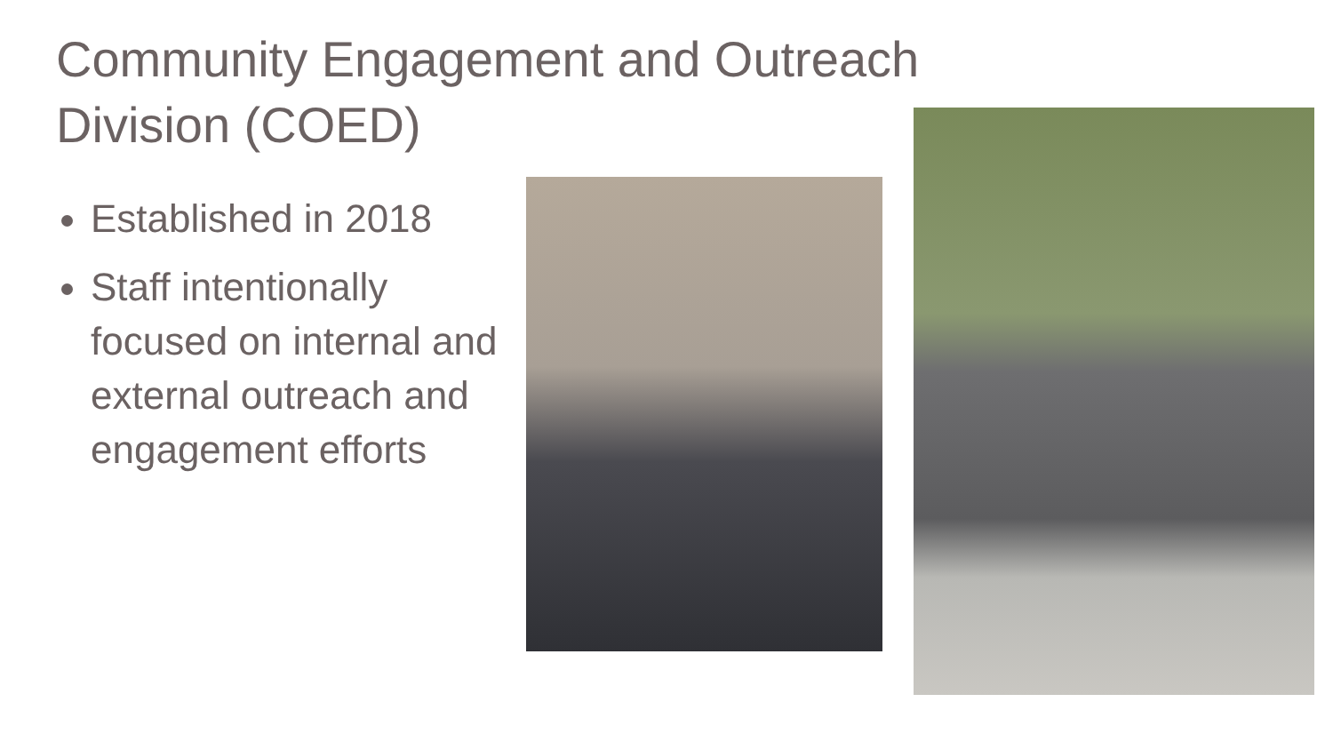Community Engagement and Outreach Division (COED)
Established in 2018
Staff intentionally focused on internal and external outreach and engagement efforts